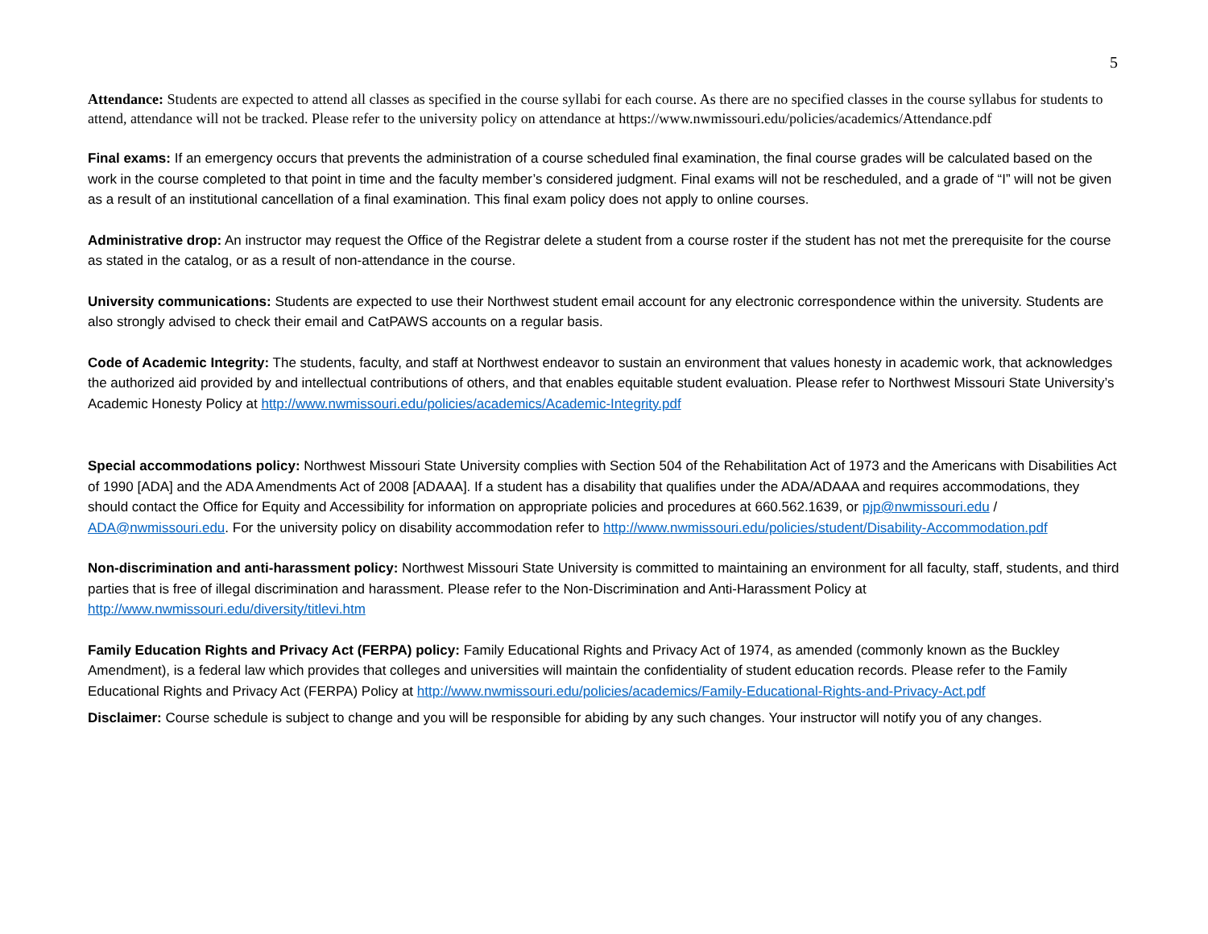5
Attendance: Students are expected to attend all classes as specified in the course syllabi for each course. As there are no specified classes in the course syllabus for students to attend, attendance will not be tracked. Please refer to the university policy on attendance at https://www.nwmissouri.edu/policies/academics/Attendance.pdf
Final exams: If an emergency occurs that prevents the administration of a course scheduled final examination, the final course grades will be calculated based on the work in the course completed to that point in time and the faculty member’s considered judgment. Final exams will not be rescheduled, and a grade of “I” will not be given as a result of an institutional cancellation of a final examination. This final exam policy does not apply to online courses.
Administrative drop: An instructor may request the Office of the Registrar delete a student from a course roster if the student has not met the prerequisite for the course as stated in the catalog, or as a result of non-attendance in the course.
University communications: Students are expected to use their Northwest student email account for any electronic correspondence within the university. Students are also strongly advised to check their email and CatPAWS accounts on a regular basis.
Code of Academic Integrity: The students, faculty, and staff at Northwest endeavor to sustain an environment that values honesty in academic work, that acknowledges the authorized aid provided by and intellectual contributions of others, and that enables equitable student evaluation. Please refer to Northwest Missouri State University’s Academic Honesty Policy at http://www.nwmissouri.edu/policies/academics/Academic-Integrity.pdf
Special accommodations policy: Northwest Missouri State University complies with Section 504 of the Rehabilitation Act of 1973 and the Americans with Disabilities Act of 1990 [ADA] and the ADA Amendments Act of 2008 [ADAAA]. If a student has a disability that qualifies under the ADA/ADAAA and requires accommodations, they should contact the Office for Equity and Accessibility for information on appropriate policies and procedures at 660.562.1639, or pjp@nwmissouri.edu / ADA@nwmissouri.edu. For the university policy on disability accommodation refer to http://www.nwmissouri.edu/policies/student/Disability-Accommodation.pdf
Non-discrimination and anti-harassment policy: Northwest Missouri State University is committed to maintaining an environment for all faculty, staff, students, and third parties that is free of illegal discrimination and harassment. Please refer to the Non-Discrimination and Anti-Harassment Policy at http://www.nwmissouri.edu/diversity/titlevi.htm
Family Education Rights and Privacy Act (FERPA) policy: Family Educational Rights and Privacy Act of 1974, as amended (commonly known as the Buckley Amendment), is a federal law which provides that colleges and universities will maintain the confidentiality of student education records. Please refer to the Family Educational Rights and Privacy Act (FERPA) Policy at http://www.nwmissouri.edu/policies/academics/Family-Educational-Rights-and-Privacy-Act.pdf
Disclaimer: Course schedule is subject to change and you will be responsible for abiding by any such changes. Your instructor will notify you of any changes.